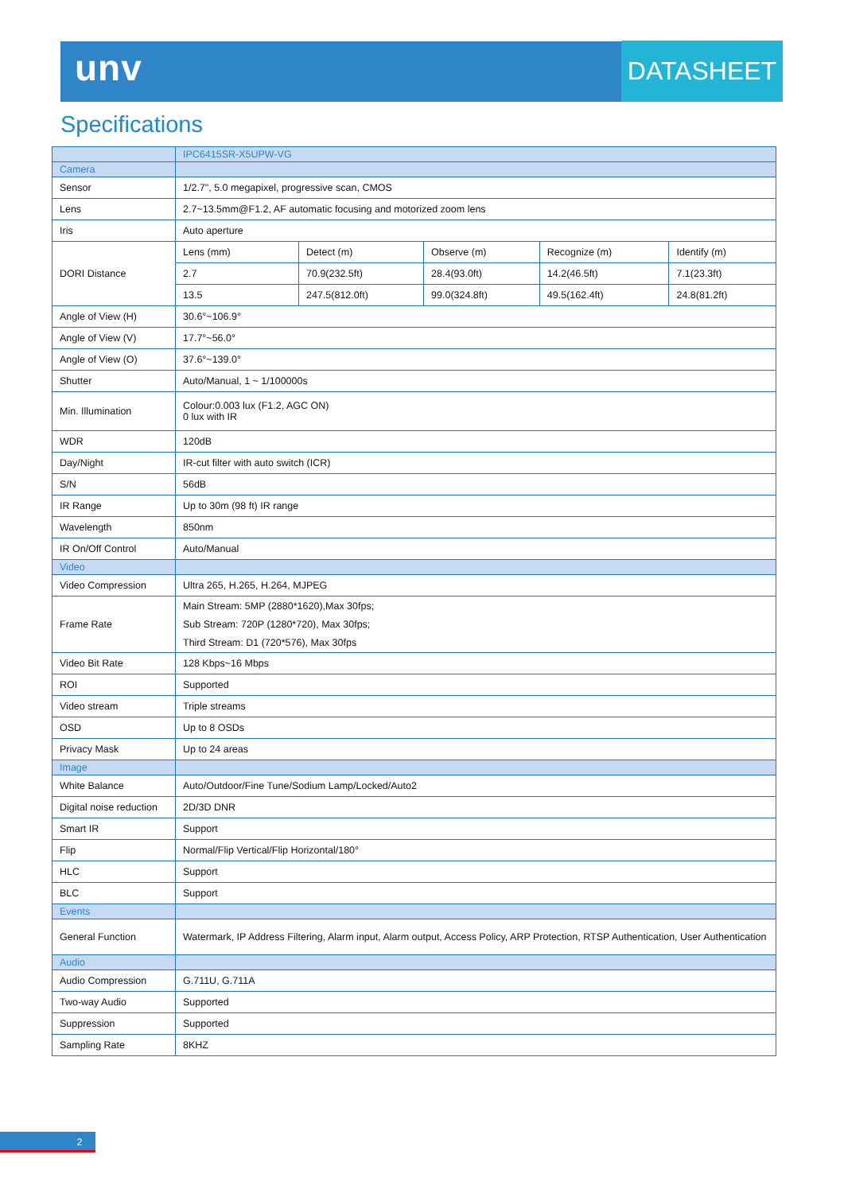unv DATASHEET
Specifications
| | IPC6415SR-X5UPW-VG | | | | |
| --- | --- | --- | --- | --- | --- |
| Camera | | | | | |
| Sensor | 1/2.7", 5.0 megapixel, progressive scan, CMOS | | | | |
| Lens | 2.7~13.5mm@F1.2, AF automatic focusing and motorized zoom lens | | | | |
| Iris | Auto aperture | | | | |
| DORI Distance | Lens (mm) | Detect (m) | Observe (m) | Recognize (m) | Identify (m) |
| | 2.7 | 70.9(232.5ft) | 28.4(93.0ft) | 14.2(46.5ft) | 7.1(23.3ft) |
| | 13.5 | 247.5(812.0ft) | 99.0(324.8ft) | 49.5(162.4ft) | 24.8(81.2ft) |
| Angle of View (H) | 30.6°~106.9° | | | | |
| Angle of View (V) | 17.7°~56.0° | | | | |
| Angle of View (O) | 37.6°~139.0° | | | | |
| Shutter | Auto/Manual, 1 ~ 1/100000s | | | | |
| Min. Illumination | Colour:0.003 lux (F1.2, AGC ON) 0 lux with IR | | | | |
| WDR | 120dB | | | | |
| Day/Night | IR-cut filter with auto switch (ICR) | | | | |
| S/N | 56dB | | | | |
| IR Range | Up to 30m (98 ft) IR range | | | | |
| Wavelength | 850nm | | | | |
| IR On/Off Control | Auto/Manual | | | | |
| Video | | | | | |
| Video Compression | Ultra 265, H.265, H.264, MJPEG | | | | |
| Frame Rate | Main Stream: 5MP (2880*1620),Max 30fps; Sub Stream: 720P (1280*720), Max 30fps; Third Stream: D1 (720*576), Max 30fps | | | | |
| Video Bit Rate | 128 Kbps~16 Mbps | | | | |
| ROI | Supported | | | | |
| Video stream | Triple streams | | | | |
| OSD | Up to 8 OSDs | | | | |
| Privacy Mask | Up to 24 areas | | | | |
| Image | | | | | |
| White Balance | Auto/Outdoor/Fine Tune/Sodium Lamp/Locked/Auto2 | | | | |
| Digital noise reduction | 2D/3D DNR | | | | |
| Smart IR | Support | | | | |
| Flip | Normal/Flip Vertical/Flip Horizontal/180° | | | | |
| HLC | Support | | | | |
| BLC | Support | | | | |
| Events | | | | | |
| General Function | Watermark, IP Address Filtering, Alarm input, Alarm output, Access Policy, ARP Protection, RTSP Authentication, User Authentication | | | | |
| Audio | | | | | |
| Audio Compression | G.711U, G.711A | | | | |
| Two-way Audio | Supported | | | | |
| Suppression | Supported | | | | |
| Sampling Rate | 8KHZ | | | | |
2